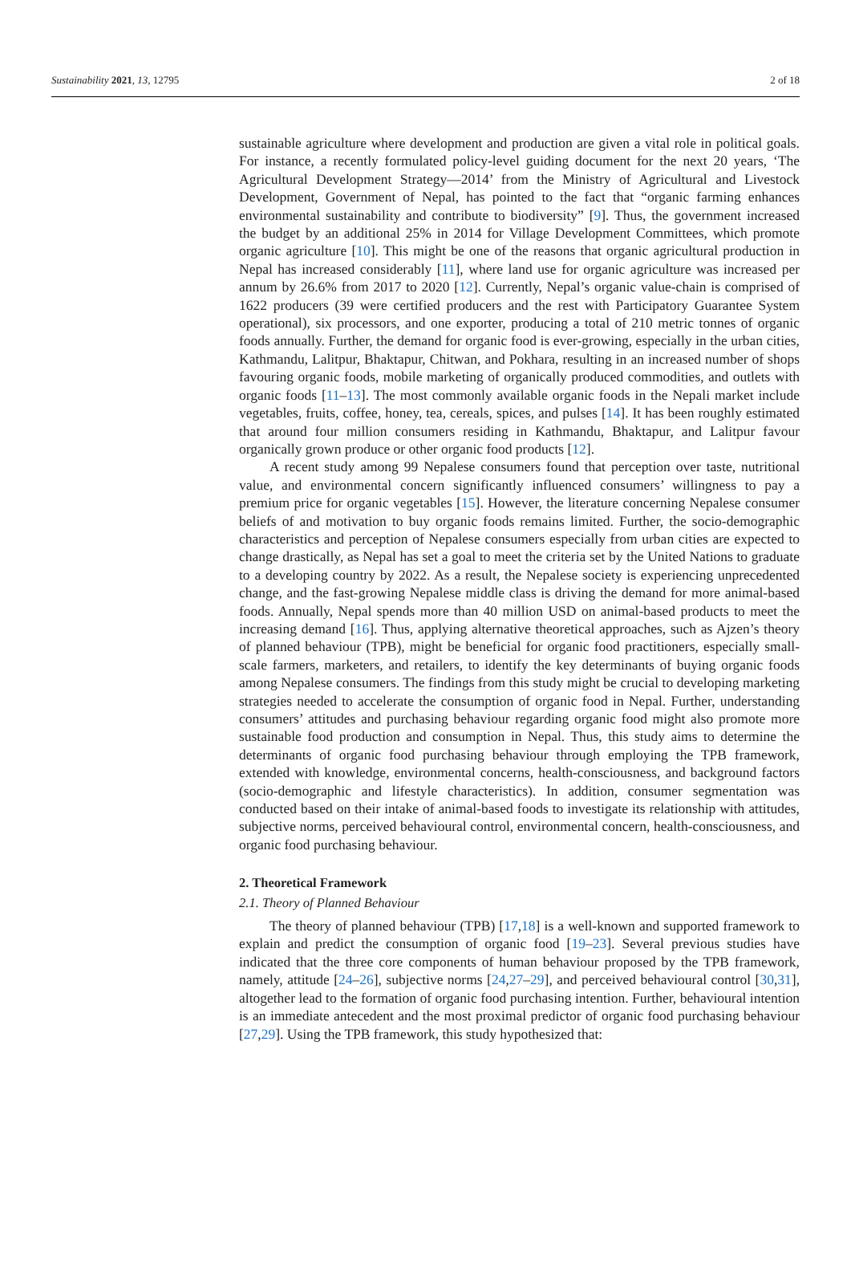Sustainability 2021, 13, 12795 2 of 18
sustainable agriculture where development and production are given a vital role in political goals. For instance, a recently formulated policy-level guiding document for the next 20 years, ‘The Agricultural Development Strategy—2014’ from the Ministry of Agricultural and Livestock Development, Government of Nepal, has pointed to the fact that “organic farming enhances environmental sustainability and contribute to biodiversity” [9]. Thus, the government increased the budget by an additional 25% in 2014 for Village Development Committees, which promote organic agriculture [10]. This might be one of the reasons that organic agricultural production in Nepal has increased considerably [11], where land use for organic agriculture was increased per annum by 26.6% from 2017 to 2020 [12]. Currently, Nepal’s organic value-chain is comprised of 1622 producers (39 were certified producers and the rest with Participatory Guarantee System operational), six processors, and one exporter, producing a total of 210 metric tonnes of organic foods annually. Further, the demand for organic food is ever-growing, especially in the urban cities, Kathmandu, Lalitpur, Bhaktapur, Chitwan, and Pokhara, resulting in an increased number of shops favouring organic foods, mobile marketing of organically produced commodities, and outlets with organic foods [11–13]. The most commonly available organic foods in the Nepali market include vegetables, fruits, coffee, honey, tea, cereals, spices, and pulses [14]. It has been roughly estimated that around four million consumers residing in Kathmandu, Bhaktapur, and Lalitpur favour organically grown produce or other organic food products [12].
A recent study among 99 Nepalese consumers found that perception over taste, nutritional value, and environmental concern significantly influenced consumers’ willingness to pay a premium price for organic vegetables [15]. However, the literature concerning Nepalese consumer beliefs of and motivation to buy organic foods remains limited. Further, the socio-demographic characteristics and perception of Nepalese consumers especially from urban cities are expected to change drastically, as Nepal has set a goal to meet the criteria set by the United Nations to graduate to a developing country by 2022. As a result, the Nepalese society is experiencing unprecedented change, and the fast-growing Nepalese middle class is driving the demand for more animal-based foods. Annually, Nepal spends more than 40 million USD on animal-based products to meet the increasing demand [16]. Thus, applying alternative theoretical approaches, such as Ajzen’s theory of planned behaviour (TPB), might be beneficial for organic food practitioners, especially small-scale farmers, marketers, and retailers, to identify the key determinants of buying organic foods among Nepalese consumers. The findings from this study might be crucial to developing marketing strategies needed to accelerate the consumption of organic food in Nepal. Further, understanding consumers’ attitudes and purchasing behaviour regarding organic food might also promote more sustainable food production and consumption in Nepal. Thus, this study aims to determine the determinants of organic food purchasing behaviour through employing the TPB framework, extended with knowledge, environmental concerns, health-consciousness, and background factors (socio-demographic and lifestyle characteristics). In addition, consumer segmentation was conducted based on their intake of animal-based foods to investigate its relationship with attitudes, subjective norms, perceived behavioural control, environmental concern, health-consciousness, and organic food purchasing behaviour.
2. Theoretical Framework
2.1. Theory of Planned Behaviour
The theory of planned behaviour (TPB) [17,18] is a well-known and supported framework to explain and predict the consumption of organic food [19–23]. Several previous studies have indicated that the three core components of human behaviour proposed by the TPB framework, namely, attitude [24–26], subjective norms [24,27–29], and perceived behavioural control [30,31], altogether lead to the formation of organic food purchasing intention. Further, behavioural intention is an immediate antecedent and the most proximal predictor of organic food purchasing behaviour [27,29]. Using the TPB framework, this study hypothesized that: